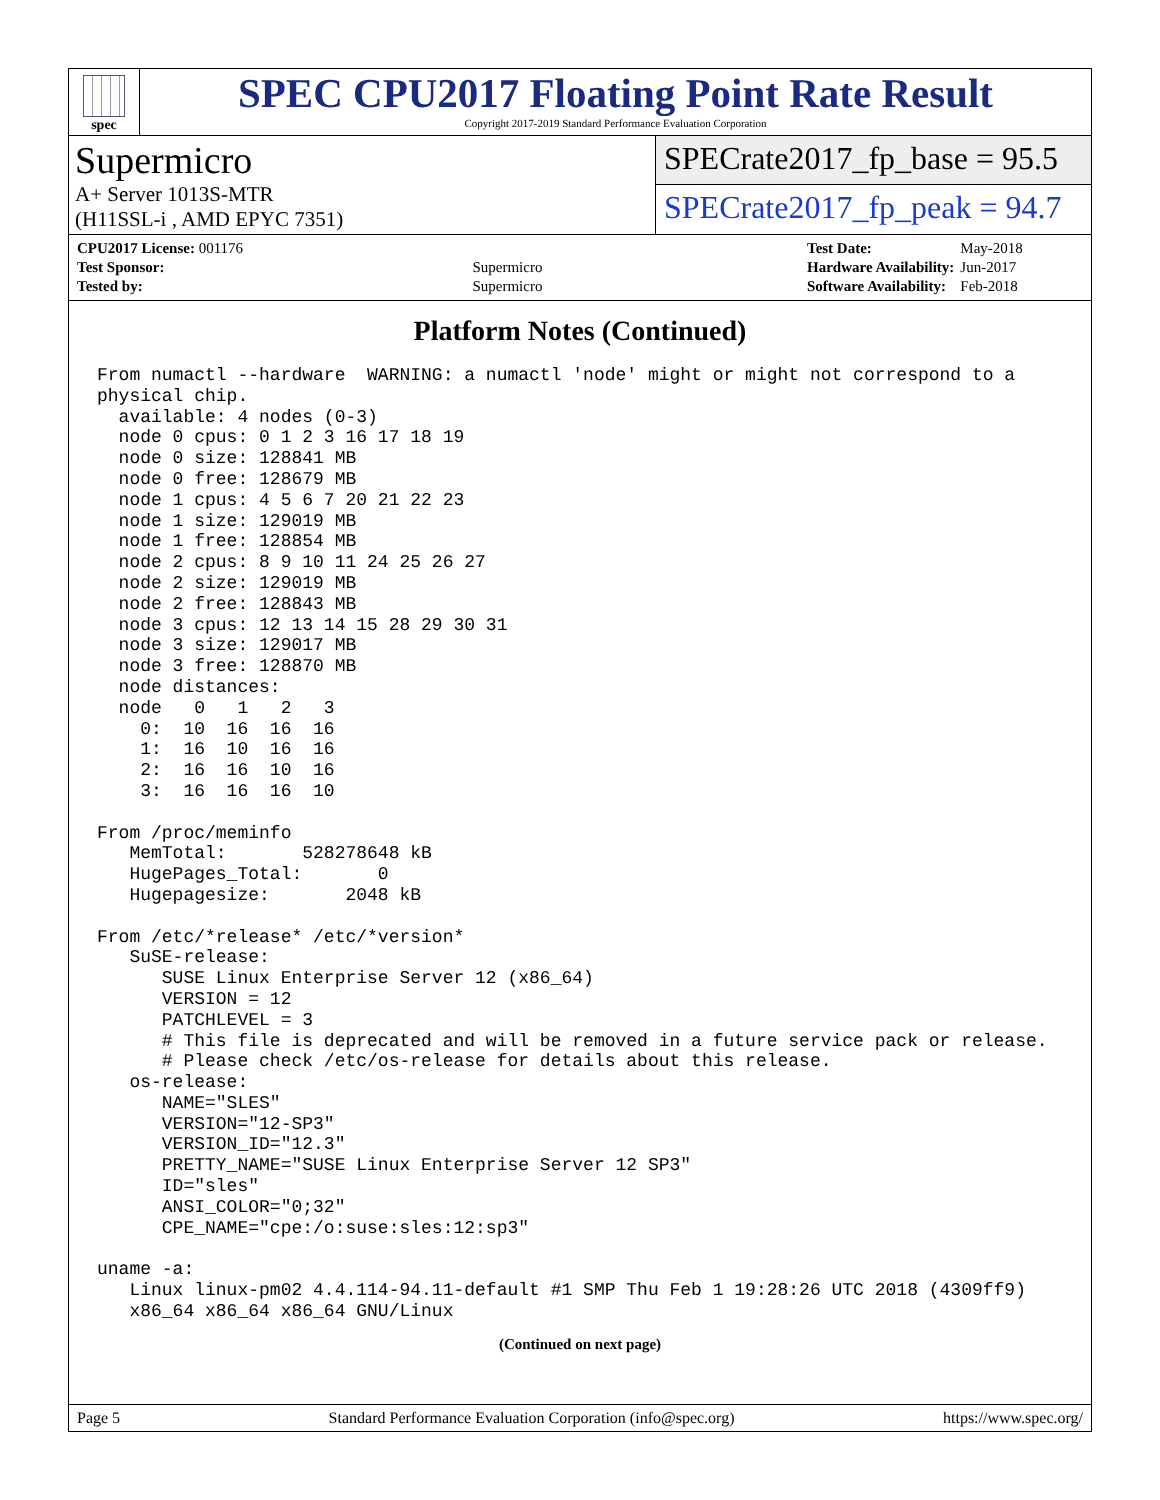spec
SPEC CPU2017 Floating Point Rate Result
Copyright 2017-2019 Standard Performance Evaluation Corporation
Supermicro
A+ Server 1013S-MTR
(H11SSL-i , AMD EPYC 7351)
SPECrate2017_fp_base = 95.5
SPECrate2017_fp_peak = 94.7
| CPU2017 License: 001176 | |
| Test Sponsor: | Supermicro |
| Tested by: | Supermicro |
| Test Date: | May-2018 |
| Hardware Availability: | Jun-2017 |
| Software Availability: | Feb-2018 |
Platform Notes (Continued)
From numactl --hardware  WARNING: a numactl 'node' might or might not correspond to a
physical chip.
  available: 4 nodes (0-3)
  node 0 cpus: 0 1 2 3 16 17 18 19
  node 0 size: 128841 MB
  node 0 free: 128679 MB
  node 1 cpus: 4 5 6 7 20 21 22 23
  node 1 size: 129019 MB
  node 1 free: 128854 MB
  node 2 cpus: 8 9 10 11 24 25 26 27
  node 2 size: 129019 MB
  node 2 free: 128843 MB
  node 3 cpus: 12 13 14 15 28 29 30 31
  node 3 size: 129017 MB
  node 3 free: 128870 MB
  node distances:
  node   0   1   2   3
    0:  10  16  16  16
    1:  16  10  16  16
    2:  16  16  10  16
    3:  16  16  16  10

From /proc/meminfo
   MemTotal:       528278648 kB
   HugePages_Total:       0
   Hugepagesize:       2048 kB

From /etc/*release* /etc/*version*
   SuSE-release:
      SUSE Linux Enterprise Server 12 (x86_64)
      VERSION = 12
      PATCHLEVEL = 3
      # This file is deprecated and will be removed in a future service pack or release.
      # Please check /etc/os-release for details about this release.
   os-release:
      NAME="SLES"
      VERSION="12-SP3"
      VERSION_ID="12.3"
      PRETTY_NAME="SUSE Linux Enterprise Server 12 SP3"
      ID="sles"
      ANSI_COLOR="0;32"
      CPE_NAME="cpe:/o:suse:sles:12:sp3"

uname -a:
   Linux linux-pm02 4.4.114-94.11-default #1 SMP Thu Feb 1 19:28:26 UTC 2018 (4309ff9)
   x86_64 x86_64 x86_64 GNU/Linux
(Continued on next page)
Page 5 Standard Performance Evaluation Corporation (info@spec.org) https://www.spec.org/